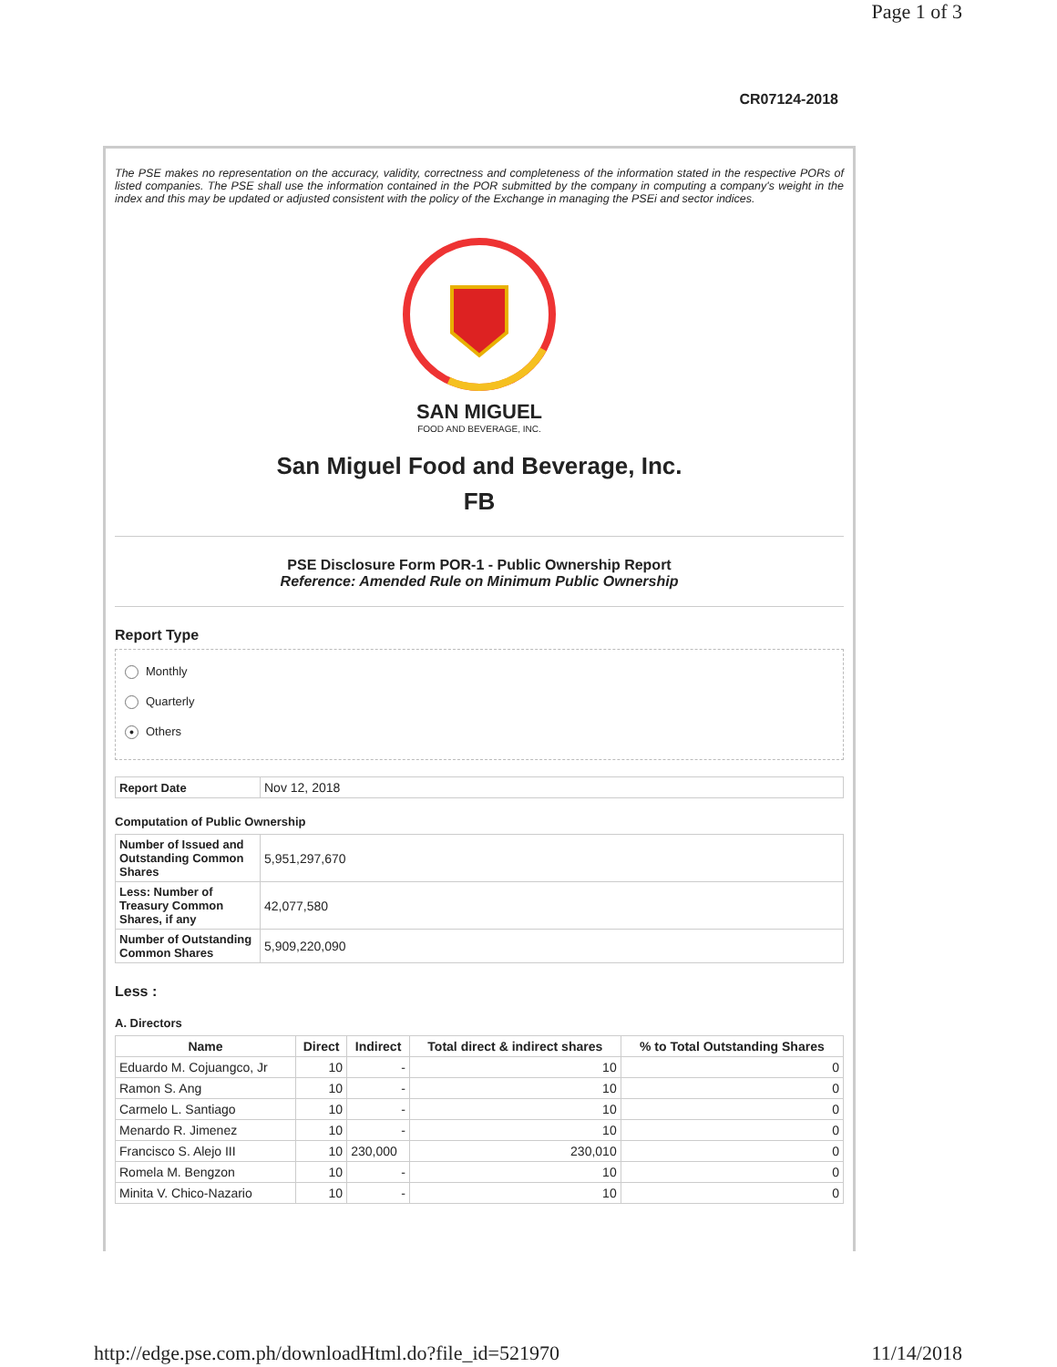Page 1 of 3
CR07124-2018
The PSE makes no representation on the accuracy, validity, correctness and completeness of the information stated in the respective PORs of listed companies. The PSE shall use the information contained in the POR submitted by the company in computing a company's weight in the index and this may be updated or adjusted consistent with the policy of the Exchange in managing the PSEi and sector indices.
SAN MIGUEL
FOOD AND BEVERAGE, INC.
San Miguel Food and Beverage, Inc.
FB
PSE Disclosure Form POR-1 - Public Ownership Report
Reference: Amended Rule on Minimum Public Ownership
Report Type
Monthly
Quarterly
● Others
| Report Date | Nov 12, 2018 |
Computation of Public Ownership
| Number of Issued and Outstanding Common Shares | 5,951,297,670 |
| Less: Number of Treasury Common Shares, if any | 42,077,580 |
| Number of Outstanding Common Shares | 5,909,220,090 |
Less :
A. Directors
| Name | Direct | Indirect | Total direct & indirect shares | % to Total Outstanding Shares |
| --- | --- | --- | --- | --- |
| Eduardo M. Cojuangco, Jr | 10 | - | 10 | 0 |
| Ramon S. Ang | 10 | - | 10 | 0 |
| Carmelo L. Santiago | 10 | - | 10 | 0 |
| Menardo R. Jimenez | 10 | - | 10 | 0 |
| Francisco S. Alejo III | 10 | 230,000 | 230,010 | 0 |
| Romela M. Bengzon | 10 | - | 10 | 0 |
| Minita V. Chico-Nazario | 10 | - | 10 | 0 |
http://edge.pse.com.ph/downloadHtml.do?file_id=521970 11/14/2018